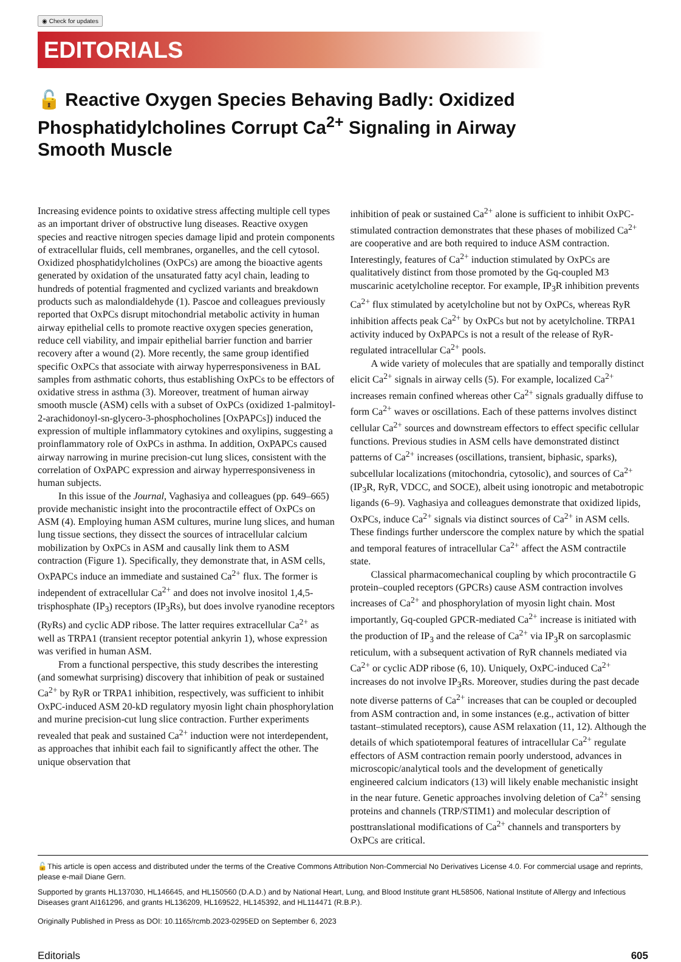◉ Check for updates
EDITORIALS
🔓 Reactive Oxygen Species Behaving Badly: Oxidized Phosphatidylcholines Corrupt Ca<sup>2+</sup> Signaling in Airway Smooth Muscle
Increasing evidence points to oxidative stress affecting multiple cell types as an important driver of obstructive lung diseases. Reactive oxygen species and reactive nitrogen species damage lipid and protein components of extracellular fluids, cell membranes, organelles, and the cell cytosol. Oxidized phosphatidylcholines (OxPCs) are among the bioactive agents generated by oxidation of the unsaturated fatty acyl chain, leading to hundreds of potential fragmented and cyclized variants and breakdown products such as malondialdehyde (1). Pascoe and colleagues previously reported that OxPCs disrupt mitochondrial metabolic activity in human airway epithelial cells to promote reactive oxygen species generation, reduce cell viability, and impair epithelial barrier function and barrier recovery after a wound (2). More recently, the same group identified specific OxPCs that associate with airway hyperresponsiveness in BAL samples from asthmatic cohorts, thus establishing OxPCs to be effectors of oxidative stress in asthma (3). Moreover, treatment of human airway smooth muscle (ASM) cells with a subset of OxPCs (oxidized 1-palmitoyl-2-arachidonoyl-sn-glycero-3-phosphocholines [OxPAPCs]) induced the expression of multiple inflammatory cytokines and oxylipins, suggesting a proinflammatory role of OxPCs in asthma. In addition, OxPAPCs caused airway narrowing in murine precision-cut lung slices, consistent with the correlation of OxPAPC expression and airway hyperresponsiveness in human subjects.
In this issue of the Journal, Vaghasiya and colleagues (pp. 649–665) provide mechanistic insight into the procontractile effect of OxPCs on ASM (4). Employing human ASM cultures, murine lung slices, and human lung tissue sections, they dissect the sources of intracellular calcium mobilization by OxPCs in ASM and causally link them to ASM contraction (Figure 1). Specifically, they demonstrate that, in ASM cells, OxPAPCs induce an immediate and sustained Ca<sup>2+</sup> flux. The former is independent of extracellular Ca<sup>2+</sup> and does not involve inositol 1,4,5-trisphosphate (IP<sub>3</sub>) receptors (IP<sub>3</sub>Rs), but does involve ryanodine receptors (RyRs) and cyclic ADP ribose. The latter requires extracellular Ca<sup>2+</sup> as well as TRPA1 (transient receptor potential ankyrin 1), whose expression was verified in human ASM.
From a functional perspective, this study describes the interesting (and somewhat surprising) discovery that inhibition of peak or sustained Ca<sup>2+</sup> by RyR or TRPA1 inhibition, respectively, was sufficient to inhibit OxPC-induced ASM 20-kD regulatory myosin light chain phosphorylation and murine precision-cut lung slice contraction. Further experiments revealed that peak and sustained Ca<sup>2+</sup> induction were not interdependent, as approaches that inhibit each fail to significantly affect the other. The unique observation that
inhibition of peak or sustained Ca<sup>2+</sup> alone is sufficient to inhibit OxPC-stimulated contraction demonstrates that these phases of mobilized Ca<sup>2+</sup> are cooperative and are both required to induce ASM contraction. Interestingly, features of Ca<sup>2+</sup> induction stimulated by OxPCs are qualitatively distinct from those promoted by the Gq-coupled M3 muscarinic acetylcholine receptor. For example, IP<sub>3</sub>R inhibition prevents Ca<sup>2+</sup> flux stimulated by acetylcholine but not by OxPCs, whereas RyR inhibition affects peak Ca<sup>2+</sup> by OxPCs but not by acetylcholine. TRPA1 activity induced by OxPAPCs is not a result of the release of RyR-regulated intracellular Ca<sup>2+</sup> pools.
A wide variety of molecules that are spatially and temporally distinct elicit Ca<sup>2+</sup> signals in airway cells (5). For example, localized Ca<sup>2+</sup> increases remain confined whereas other Ca<sup>2+</sup> signals gradually diffuse to form Ca<sup>2+</sup> waves or oscillations. Each of these patterns involves distinct cellular Ca<sup>2+</sup> sources and downstream effectors to effect specific cellular functions. Previous studies in ASM cells have demonstrated distinct patterns of Ca<sup>2+</sup> increases (oscillations, transient, biphasic, sparks), subcellular localizations (mitochondria, cytosolic), and sources of Ca<sup>2+</sup> (IP<sub>3</sub>R, RyR, VDCC, and SOCE), albeit using ionotropic and metabotropic ligands (6–9). Vaghasiya and colleagues demonstrate that oxidized lipids, OxPCs, induce Ca<sup>2+</sup> signals via distinct sources of Ca<sup>2+</sup> in ASM cells. These findings further underscore the complex nature by which the spatial and temporal features of intracellular Ca<sup>2+</sup> affect the ASM contractile state.
Classical pharmacomechanical coupling by which procontractile G protein–coupled receptors (GPCRs) cause ASM contraction involves increases of Ca<sup>2+</sup> and phosphorylation of myosin light chain. Most importantly, Gq-coupled GPCR-mediated Ca<sup>2+</sup> increase is initiated with the production of IP<sub>3</sub> and the release of Ca<sup>2+</sup> via IP<sub>3</sub>R on sarcoplasmic reticulum, with a subsequent activation of RyR channels mediated via Ca<sup>2+</sup> or cyclic ADP ribose (6, 10). Uniquely, OxPC-induced Ca<sup>2+</sup> increases do not involve IP<sub>3</sub>Rs. Moreover, studies during the past decade note diverse patterns of Ca<sup>2+</sup> increases that can be coupled or decoupled from ASM contraction and, in some instances (e.g., activation of bitter tastant–stimulated receptors), cause ASM relaxation (11, 12). Although the details of which spatiotemporal features of intracellular Ca<sup>2+</sup> regulate effectors of ASM contraction remain poorly understood, advances in microscopic/analytical tools and the development of genetically engineered calcium indicators (13) will likely enable mechanistic insight in the near future. Genetic approaches involving deletion of Ca<sup>2+</sup> sensing proteins and channels (TRP/STIM1) and molecular description of posttranslational modifications of Ca<sup>2+</sup> channels and transporters by OxPCs are critical.
🔓This article is open access and distributed under the terms of the Creative Commons Attribution Non-Commercial No Derivatives License 4.0. For commercial usage and reprints, please e-mail Diane Gern.
Supported by grants HL137030, HL146645, and HL150560 (D.A.D.) and by National Heart, Lung, and Blood Institute grant HL58506, National Institute of Allergy and Infectious Diseases grant AI161296, and grants HL136209, HL169522, HL145392, and HL114471 (R.B.P.).
Originally Published in Press as DOI: 10.1165/rcmb.2023-0295ED on September 6, 2023
Editorials 605